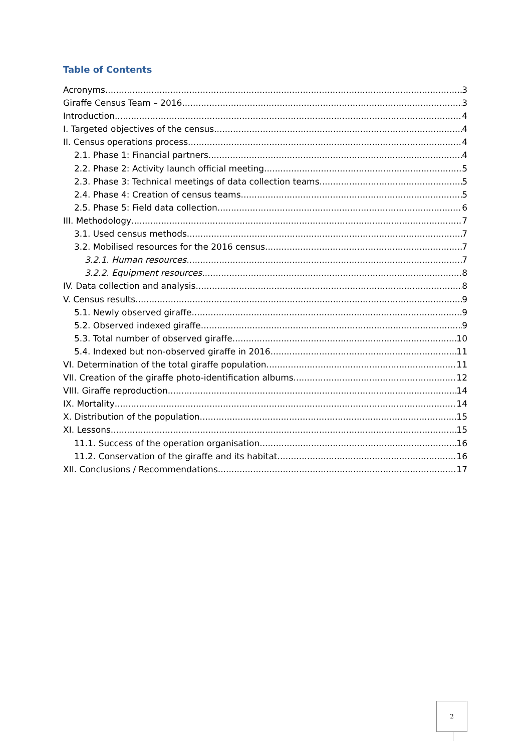Table of Contents
Acronyms 3
Giraffe Census Team – 2016 3
Introduction 4
I. Targeted objectives of the census 4
II. Census operations process 4
2.1. Phase 1: Financial partners 4
2.2. Phase 2: Activity launch official meeting 5
2.3. Phase 3: Technical meetings of data collection teams 5
2.4. Phase 4: Creation of census teams 5
2.5. Phase 5: Field data collection 6
III. Methodology 7
3.1. Used census methods 7
3.2. Mobilised resources for the 2016 census 7
3.2.1. Human resources 7
3.2.2. Equipment resources 8
IV. Data collection and analysis 8
V. Census results 9
5.1. Newly observed giraffe 9
5.2. Observed indexed giraffe 9
5.3. Total number of observed giraffe 10
5.4. Indexed but non-observed giraffe in 2016 11
VI. Determination of the total giraffe population 11
VII. Creation of the giraffe photo-identification albums 12
VIII. Giraffe reproduction 14
IX. Mortality 14
X. Distribution of the population 15
XI. Lessons 15
11.1. Success of the operation organisation 16
11.2. Conservation of the giraffe and its habitat 16
XII. Conclusions / Recommendations 17
2